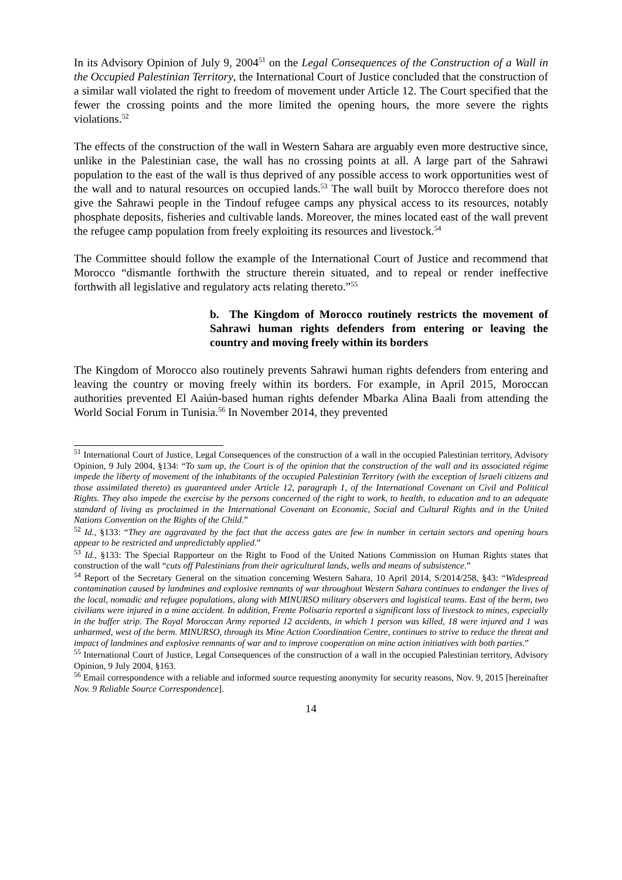In its Advisory Opinion of July 9, 2004<sup>51</sup> on the Legal Consequences of the Construction of a Wall in the Occupied Palestinian Territory, the International Court of Justice concluded that the construction of a similar wall violated the right to freedom of movement under Article 12. The Court specified that the fewer the crossing points and the more limited the opening hours, the more severe the rights violations.<sup>52</sup>
The effects of the construction of the wall in Western Sahara are arguably even more destructive since, unlike in the Palestinian case, the wall has no crossing points at all. A large part of the Sahrawi population to the east of the wall is thus deprived of any possible access to work opportunities west of the wall and to natural resources on occupied lands.<sup>53</sup> The wall built by Morocco therefore does not give the Sahrawi people in the Tindouf refugee camps any physical access to its resources, notably phosphate deposits, fisheries and cultivable lands. Moreover, the mines located east of the wall prevent the refugee camp population from freely exploiting its resources and livestock.<sup>54</sup>
The Committee should follow the example of the International Court of Justice and recommend that Morocco “dismantle forthwith the structure therein situated, and to repeal or render ineffective forthwith all legislative and regulatory acts relating thereto.”<sup>55</sup>
b. The Kingdom of Morocco routinely restricts the movement of Sahrawi human rights defenders from entering or leaving the country and moving freely within its borders
The Kingdom of Morocco also routinely prevents Sahrawi human rights defenders from entering and leaving the country or moving freely within its borders. For example, in April 2015, Moroccan authorities prevented El Aaiún-based human rights defender Mbarka Alina Baali from attending the World Social Forum in Tunisia.<sup>56</sup> In November 2014, they prevented
<sup>51</sup> International Court of Justice, Legal Consequences of the construction of a wall in the occupied Palestinian territory, Advisory Opinion, 9 July 2004, §134: “To sum up, the Court is of the opinion that the construction of the wall and its associated régime impede the liberty of movement of the inhabitants of the occupied Palestinian Territory (with the exception of lsraeli citizens and those assimilated thereto) as guaranteed under Article 12, paragraph 1, of the International Covenant on Civil and Political Rights. They also impede the exercise by the persons concerned of the right to work, to health, to education and to an adequate standard of living as proclaimed in the International Covenant on Economic, Social and Cultural Rights and in the United Nations Convention on the Rights of the Child.”
<sup>52</sup> Id., §133: “They are aggravated by the fact that the access gates are few in number in certain sectors and opening hours appear to be restricted and unpredictably applied.”
<sup>53</sup> Id., §133: The Special Rapporteur on the Right to Food of the United Nations Commission on Human Rights states that construction of the wall “cuts off Palestinians from their agricultural lands, wells and means of subsistence.”
<sup>54</sup> Report of the Secretary General on the situation concerning Western Sahara, 10 April 2014, S/2014/258, §43: “Widespread contamination caused by landmines and explosive remnants of war throughout Western Sahara continues to endanger the lives of the local, nomadic and refugee populations, along with MINURSO military observers and logistical teams. East of the berm, two civilians were injured in a mine accident. In addition, Frente Polisario reported a significant loss of livestock to mines, especially in the buffer strip. The Royal Moroccan Army reported 12 accidents, in which 1 person was killed, 18 were injured and 1 was unharmed, west of the berm. MINURSO, through its Mine Action Coordination Centre, continues to strive to reduce the threat and impact of landmines and explosive remnants of war and to improve cooperation on mine action initiatives with both parties.”
<sup>55</sup> International Court of Justice, Legal Consequences of the construction of a wall in the occupied Palestinian territory, Advisory Opinion, 9 July 2004, §163.
<sup>56</sup> Email correspondence with a reliable and informed source requesting anonymity for security reasons, Nov. 9, 2015 [hereinafter Nov. 9 Reliable Source Correspondence].
14